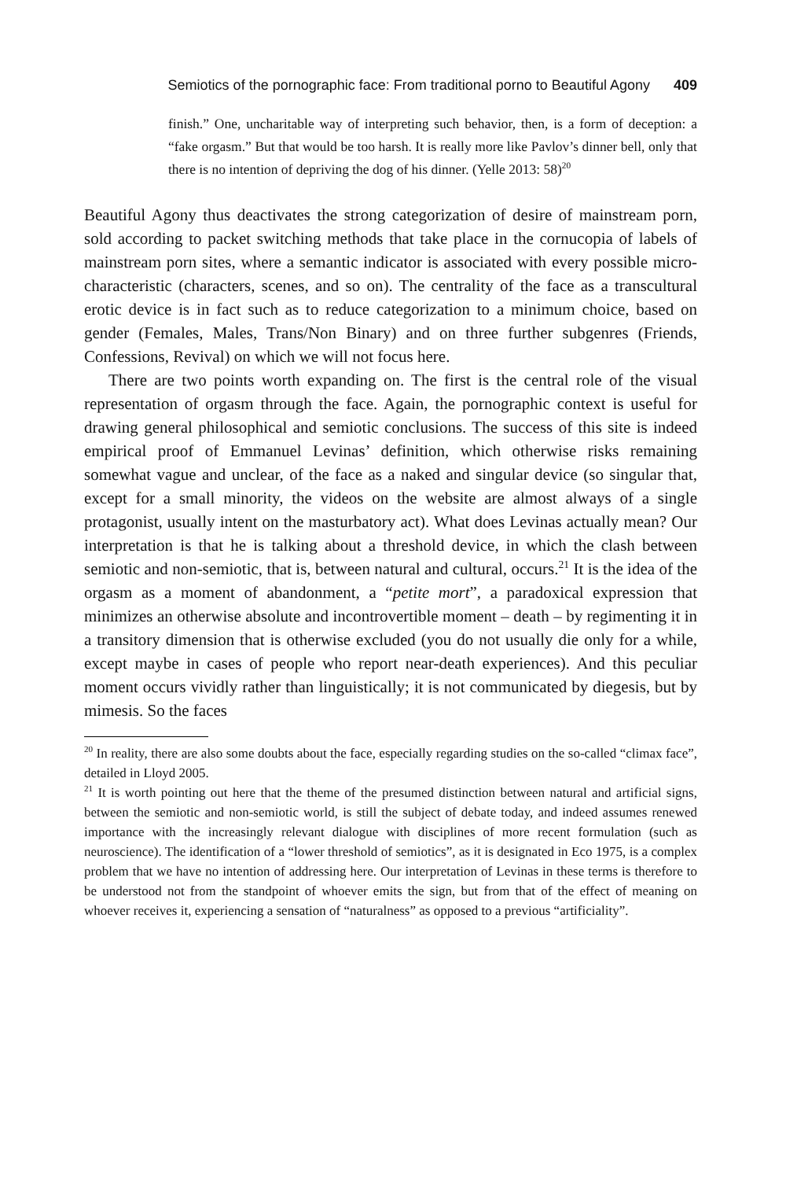Semiotics of the pornographic face: From traditional porno to Beautiful Agony 409
finish.” One, uncharitable way of interpreting such behavior, then, is a form of deception: a “fake orgasm.” But that would be too harsh. It is really more like Pavlov’s dinner bell, only that there is no intention of depriving the dog of his dinner. (Yelle 2013: 58)<sup>20</sup>
Beautiful Agony thus deactivates the strong categorization of desire of mainstream porn, sold according to packet switching methods that take place in the cornucopia of labels of mainstream porn sites, where a semantic indicator is associated with every possible micro-characteristic (characters, scenes, and so on). The centrality of the face as a transcultural erotic device is in fact such as to reduce categorization to a minimum choice, based on gender (Females, Males, Trans/Non Binary) and on three further subgenres (Friends, Confessions, Revival) on which we will not focus here.
There are two points worth expanding on. The first is the central role of the visual representation of orgasm through the face. Again, the pornographic context is useful for drawing general philosophical and semiotic conclusions. The success of this site is indeed empirical proof of Emmanuel Levinas’ definition, which otherwise risks remaining somewhat vague and unclear, of the face as a naked and singular device (so singular that, except for a small minority, the videos on the website are almost always of a single protagonist, usually intent on the masturbatory act). What does Levinas actually mean? Our interpretation is that he is talking about a threshold device, in which the clash between semiotic and non-semiotic, that is, between natural and cultural, occurs.<sup>21</sup> It is the idea of the orgasm as a moment of abandonment, a “petite mort”, a paradoxical expression that minimizes an otherwise absolute and incontrovertible moment – death – by regimenting it in a transitory dimension that is otherwise excluded (you do not usually die only for a while, except maybe in cases of people who report near-death experiences). And this peculiar moment occurs vividly rather than linguistically; it is not communicated by diegesis, but by mimesis. So the faces
<sup>20</sup> In reality, there are also some doubts about the face, especially regarding studies on the so-called “climax face”, detailed in Lloyd 2005.
<sup>21</sup> It is worth pointing out here that the theme of the presumed distinction between natural and artificial signs, between the semiotic and non-semiotic world, is still the subject of debate today, and indeed assumes renewed importance with the increasingly relevant dialogue with disciplines of more recent formulation (such as neuroscience). The identification of a “lower threshold of semiotics”, as it is designated in Eco 1975, is a complex problem that we have no intention of addressing here. Our interpretation of Levinas in these terms is therefore to be understood not from the standpoint of whoever emits the sign, but from that of the effect of meaning on whoever receives it, experiencing a sensation of “naturalness” as opposed to a previous “artificiality”.